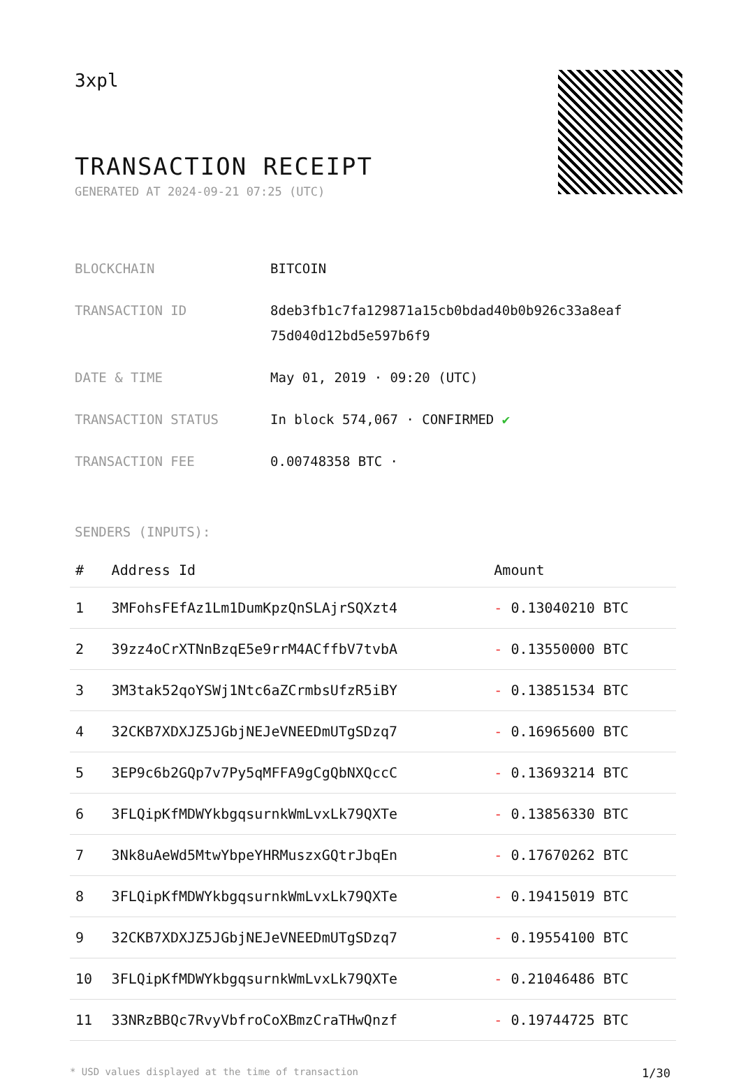3xpl
TRANSACTION RECEIPT
GENERATED AT 2024-09-21 07:25 (UTC)
| BLOCKCHAIN | BITCOIN |
| TRANSACTION ID | 8deb3fb1c7fa129871a15cb0bdad40b0b926c33a8eaf 75d040d12bd5e597b6f9 |
| DATE & TIME | May 01, 2019 · 09:20 (UTC) |
| TRANSACTION STATUS | In block 574,067 · CONFIRMED ✔ |
| TRANSACTION FEE | 0.00748358 BTC · |
SENDERS (INPUTS):
| # | Address Id | Amount |
| --- | --- | --- |
| 1 | 3MFohsFEfAz1Lm1DumKpzQnSLAjrSQXzt4 | - 0.13040210 BTC |
| 2 | 39zz4oCrXTNnBzqE5e9rrM4ACffbV7tvbA | - 0.13550000 BTC |
| 3 | 3M3tak52qoYSWj1Ntc6aZCrmbsUfzR5iBY | - 0.13851534 BTC |
| 4 | 32CKB7XDXJZ5JGbjNEJeVNEEDmUTgSDzq7 | - 0.16965600 BTC |
| 5 | 3EP9c6b2GQp7v7Py5qMFFA9gCgQbNXQccC | - 0.13693214 BTC |
| 6 | 3FLQipKfMDWYkbgqsurnkWmLvxLk79QXTe | - 0.13856330 BTC |
| 7 | 3Nk8uAeWd5MtwYbpeYHRMuszxGQtrJbqEn | - 0.17670262 BTC |
| 8 | 3FLQipKfMDWYkbgqsurnkWmLvxLk79QXTe | - 0.19415019 BTC |
| 9 | 32CKB7XDXJZ5JGbjNEJeVNEEDmUTgSDzq7 | - 0.19554100 BTC |
| 10 | 3FLQipKfMDWYkbgqsurnkWmLvxLk79QXTe | - 0.21046486 BTC |
| 11 | 33NRzBBQc7RvyVbfroCoXBmzCraTHwQnzf | - 0.19744725 BTC |
* USD values displayed at the time of transaction 1/30